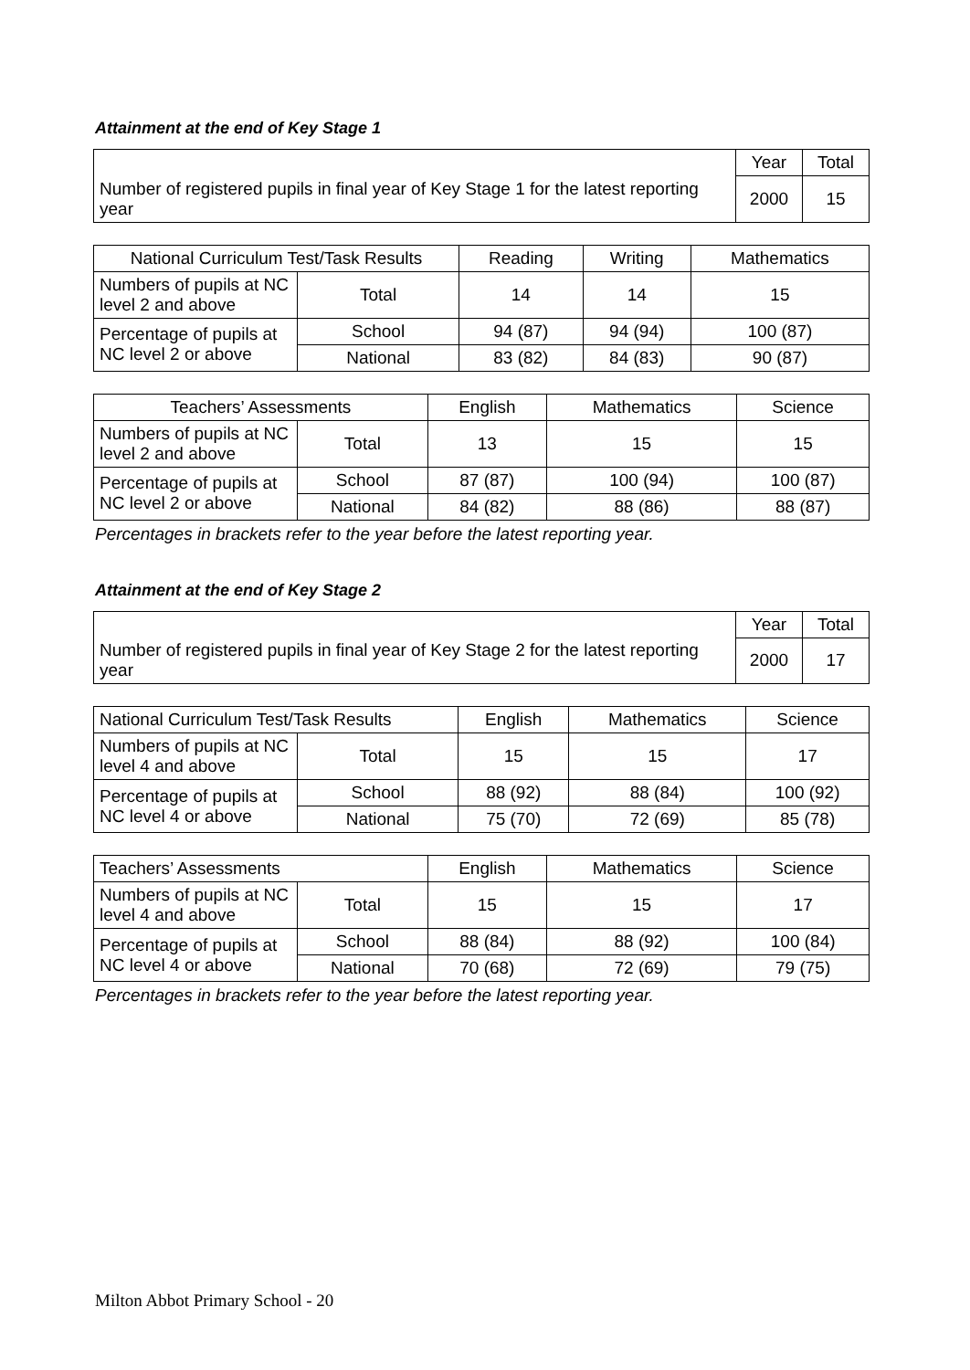Attainment at the end of Key Stage 1
| | Year | Total |
| Number of registered pupils in final year of Key Stage 1 for the latest reporting year | 2000 | 15 |
| National Curriculum Test/Task Results | | Reading | Writing | Mathematics |
| --- | --- | --- | --- | --- |
| Numbers of pupils at NC level 2 and above | Total | 14 | 14 | 15 |
| Percentage of pupils at NC level 2 or above | School | 94 (87) | 94 (94) | 100 (87) |
| | National | 83 (82) | 84 (83) | 90 (87) |
| Teachers’ Assessments | | English | Mathematics | Science |
| --- | --- | --- | --- | --- |
| Numbers of pupils at NC level 2 and above | Total | 13 | 15 | 15 |
| Percentage of pupils at NC level 2 or above | School | 87 (87) | 100 (94) | 100 (87) |
| | National | 84 (82) | 88 (86) | 88 (87) |
Percentages in brackets refer to the year before the latest reporting year.
Attainment at the end of Key Stage 2
| | Year | Total |
| Number of registered pupils in final year of Key Stage 2 for the latest reporting year | 2000 | 17 |
| National Curriculum Test/Task Results | | English | Mathematics | Science |
| --- | --- | --- | --- | --- |
| Numbers of pupils at NC level 4 and above | Total | 15 | 15 | 17 |
| Percentage of pupils at NC level 4 or above | School | 88 (92) | 88 (84) | 100 (92) |
| | National | 75 (70) | 72 (69) | 85 (78) |
| Teachers’ Assessments | | English | Mathematics | Science |
| --- | --- | --- | --- | --- |
| Numbers of pupils at NC level 4 and above | Total | 15 | 15 | 17 |
| Percentage of pupils at NC level 4 or above | School | 88 (84) | 88 (92) | 100 (84) |
| | National | 70 (68) | 72 (69) | 79 (75) |
Percentages in brackets refer to the year before the latest reporting year.
Milton Abbot Primary School - 20